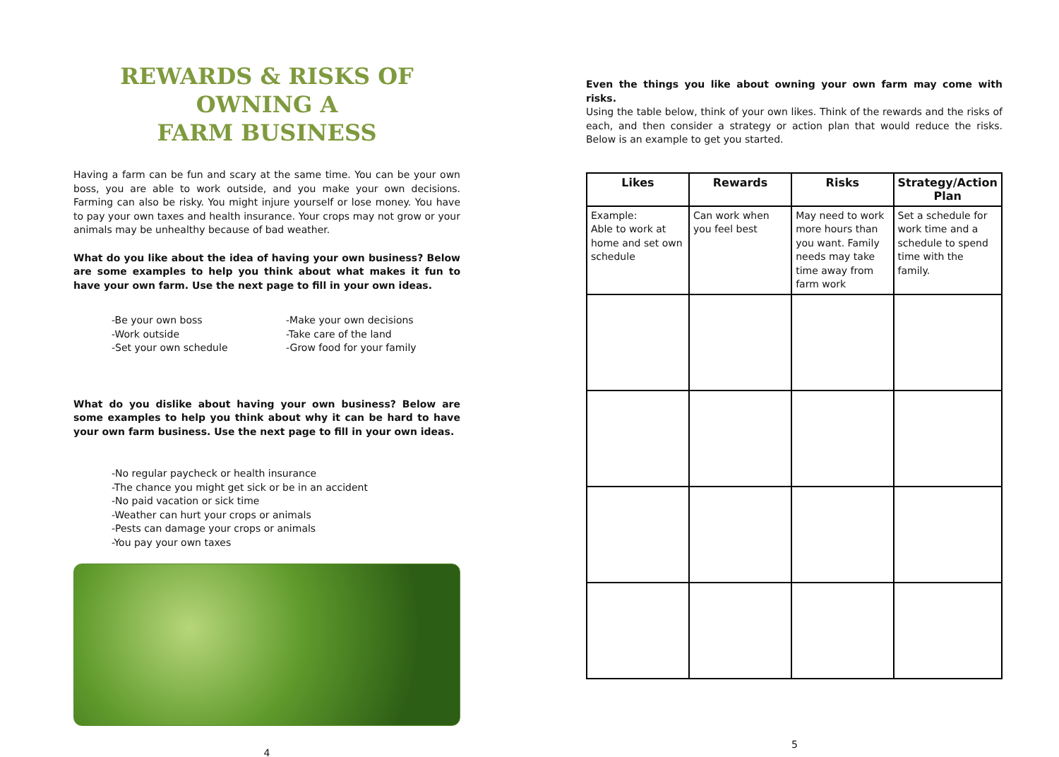REWARDS & RISKS OF OWNING A
FARM BUSINESS
Having a farm can be fun and scary at the same time. You can be your own boss, you are able to work outside, and you make your own decisions. Farming can also be risky. You might injure yourself or lose money. You have to pay your own taxes and health insurance. Your crops may not grow or your animals may be unhealthy because of bad weather.
What do you like about the idea of having your own business? Below are some examples to help you think about what makes it fun to have your own farm. Use the next page to fill in your own ideas.
-Be your own boss
-Work outside
-Set your own schedule
-Make your own decisions
-Take care of the land
-Grow food for your family
What do you dislike about having your own business? Below are some examples to help you think about why it can be hard to have your own farm business. Use the next page to fill in your own ideas.
-No regular paycheck or health insurance
-The chance you might get sick or be in an accident
-No paid vacation or sick time
-Weather can hurt your crops or animals
-Pests can damage your crops or animals
-You pay your own taxes
4
Even the things you like about owning your own farm may come with risks.
Using the table below, think of your own likes. Think of the rewards and the risks of each, and then consider a strategy or action plan that would reduce the risks. Below is an example to get you started.
| Likes | Rewards | Risks | Strategy/Action Plan |
| --- | --- | --- | --- |
| Example: Able to work at home and set own schedule | Can work when you feel best | May need to work more hours than you want. Family needs may take time away from farm work | Set a schedule for work time and a schedule to spend time with the family. |
5